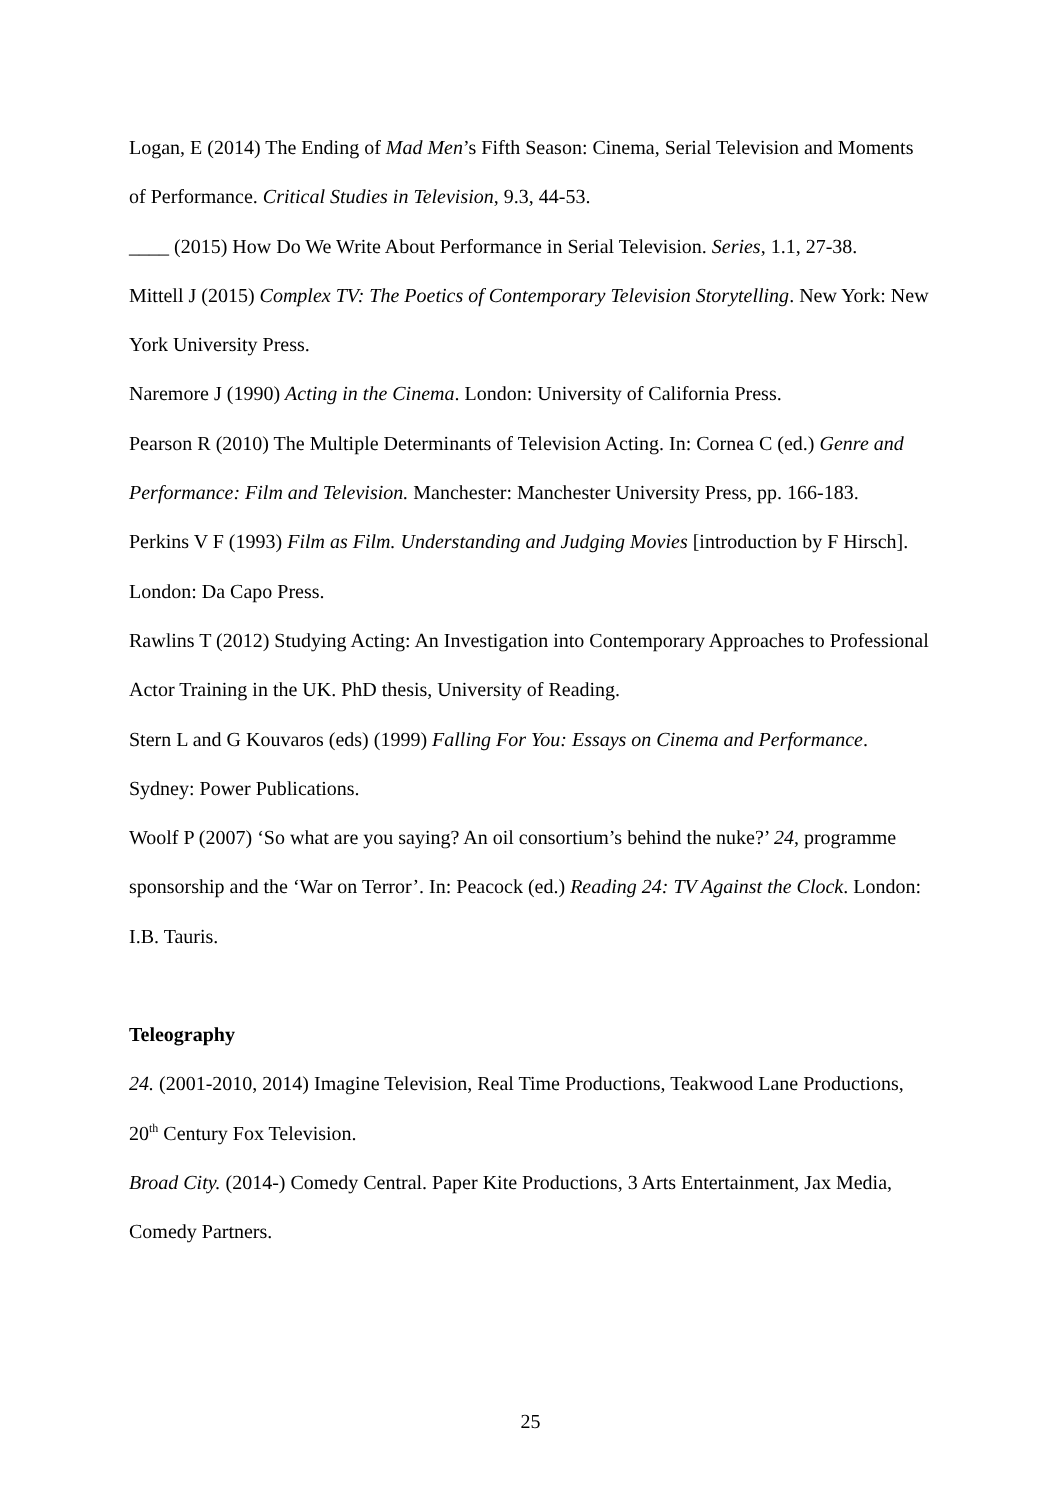Logan, E (2014) The Ending of Mad Men’s Fifth Season: Cinema, Serial Television and Moments of Performance. Critical Studies in Television, 9.3, 44-53.
____ (2015) How Do We Write About Performance in Serial Television. Series, 1.1, 27-38.
Mittell J (2015) Complex TV: The Poetics of Contemporary Television Storytelling. New York: New York University Press.
Naremore J (1990) Acting in the Cinema. London: University of California Press.
Pearson R (2010) The Multiple Determinants of Television Acting. In: Cornea C (ed.) Genre and Performance: Film and Television. Manchester: Manchester University Press, pp. 166-183.
Perkins V F (1993) Film as Film. Understanding and Judging Movies [introduction by F Hirsch]. London: Da Capo Press.
Rawlins T (2012) Studying Acting: An Investigation into Contemporary Approaches to Professional Actor Training in the UK. PhD thesis, University of Reading.
Stern L and G Kouvaros (eds) (1999) Falling For You: Essays on Cinema and Performance. Sydney: Power Publications.
Woolf P (2007) ‘So what are you saying? An oil consortium’s behind the nuke?’ 24, programme sponsorship and the ‘War on Terror’. In: Peacock (ed.) Reading 24: TV Against the Clock. London: I.B. Tauris.
Teleography
24. (2001-2010, 2014) Imagine Television, Real Time Productions, Teakwood Lane Productions, 20<sup>th</sup> Century Fox Television.
Broad City. (2014-) Comedy Central. Paper Kite Productions, 3 Arts Entertainment, Jax Media, Comedy Partners.
25